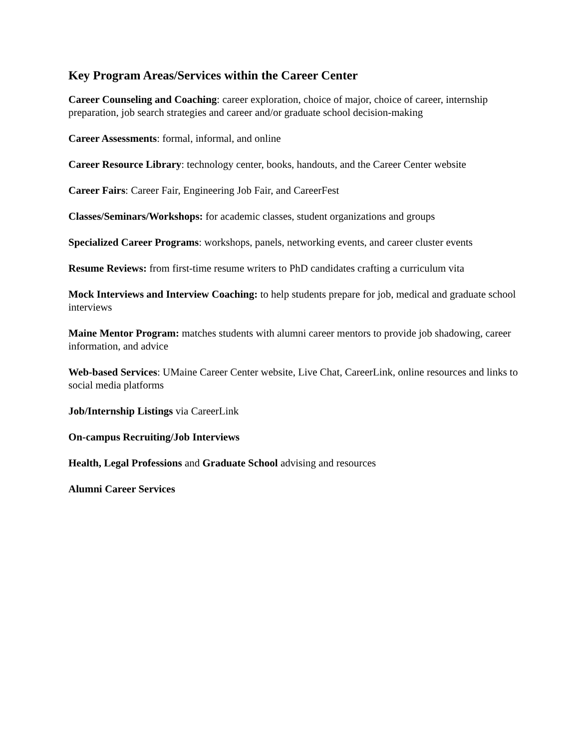Key Program Areas/Services within the Career Center
Career Counseling and Coaching: career exploration, choice of major, choice of career, internship preparation, job search strategies and career and/or graduate school decision-making
Career Assessments: formal, informal, and online
Career Resource Library: technology center, books, handouts, and the Career Center website
Career Fairs: Career Fair, Engineering Job Fair, and CareerFest
Classes/Seminars/Workshops: for academic classes, student organizations and groups
Specialized Career Programs: workshops, panels, networking events, and career cluster events
Resume Reviews: from first-time resume writers to PhD candidates crafting a curriculum vita
Mock Interviews and Interview Coaching: to help students prepare for job, medical and graduate school interviews
Maine Mentor Program: matches students with alumni career mentors to provide job shadowing, career information, and advice
Web-based Services: UMaine Career Center website, Live Chat, CareerLink, online resources and links to social media platforms
Job/Internship Listings via CareerLink
On-campus Recruiting/Job Interviews
Health, Legal Professions and Graduate School advising and resources
Alumni Career Services